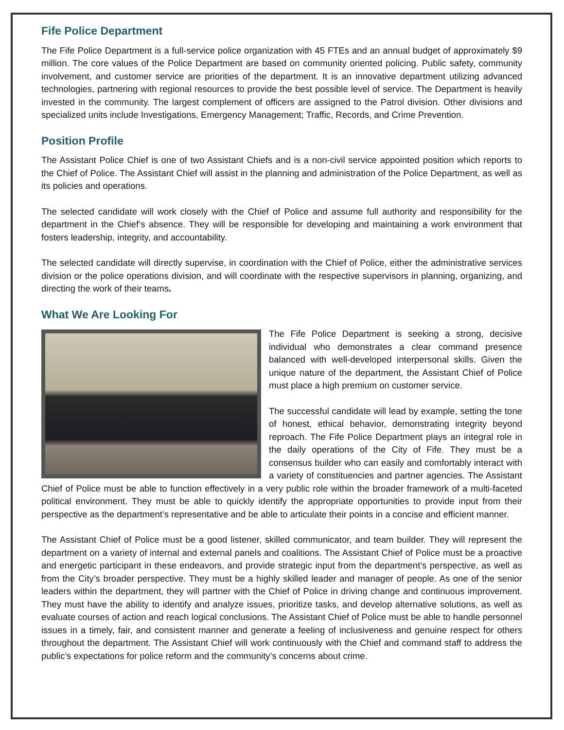Fife Police Department
The Fife Police Department is a full-service police organization with 45 FTEs and an annual budget of approximately $9 million. The core values of the Police Department are based on community oriented policing. Public safety, community involvement, and customer service are priorities of the department. It is an innovative department utilizing advanced technologies, partnering with regional resources to provide the best possible level of service. The Department is heavily invested in the community. The largest complement of officers are assigned to the Patrol division. Other divisions and specialized units include Investigations, Emergency Management; Traffic, Records, and Crime Prevention.
Position Profile
The Assistant Police Chief is one of two Assistant Chiefs and is a non-civil service appointed position which reports to the Chief of Police. The Assistant Chief will assist in the planning and administration of the Police Department, as well as its policies and operations.
The selected candidate will work closely with the Chief of Police and assume full authority and responsibility for the department in the Chief’s absence. They will be responsible for developing and maintaining a work environment that fosters leadership, integrity, and accountability.
The selected candidate will directly supervise, in coordination with the Chief of Police, either the administrative services division or the police operations division, and will coordinate with the respective supervisors in planning, organizing, and directing the work of their teams.
What We Are Looking For
The Fife Police Department is seeking a strong, decisive individual who demonstrates a clear command presence balanced with well-developed interpersonal skills. Given the unique nature of the department, the Assistant Chief of Police must place a high premium on customer service.
The successful candidate will lead by example, setting the tone of honest, ethical behavior, demonstrating integrity beyond reproach. The Fife Police Department plays an integral role in the daily operations of the City of Fife. They must be a consensus builder who can easily and comfortably interact with a variety of constituencies and partner agencies. The Assistant Chief of Police must be able to function effectively in a very public role within the broader framework of a multi-faceted political environment. They must be able to quickly identify the appropriate opportunities to provide input from their perspective as the department’s representative and be able to articulate their points in a concise and efficient manner.
The Assistant Chief of Police must be a good listener, skilled communicator, and team builder. They will represent the department on a variety of internal and external panels and coalitions. The Assistant Chief of Police must be a proactive and energetic participant in these endeavors, and provide strategic input from the department’s perspective, as well as from the City’s broader perspective. They must be a highly skilled leader and manager of people. As one of the senior leaders within the department, they will partner with the Chief of Police in driving change and continuous improvement. They must have the ability to identify and analyze issues, prioritize tasks, and develop alternative solutions, as well as evaluate courses of action and reach logical conclusions. The Assistant Chief of Police must be able to handle personnel issues in a timely, fair, and consistent manner and generate a feeling of inclusiveness and genuine respect for others throughout the department. The Assistant Chief will work continuously with the Chief and command staff to address the public’s expectations for police reform and the community’s concerns about crime.